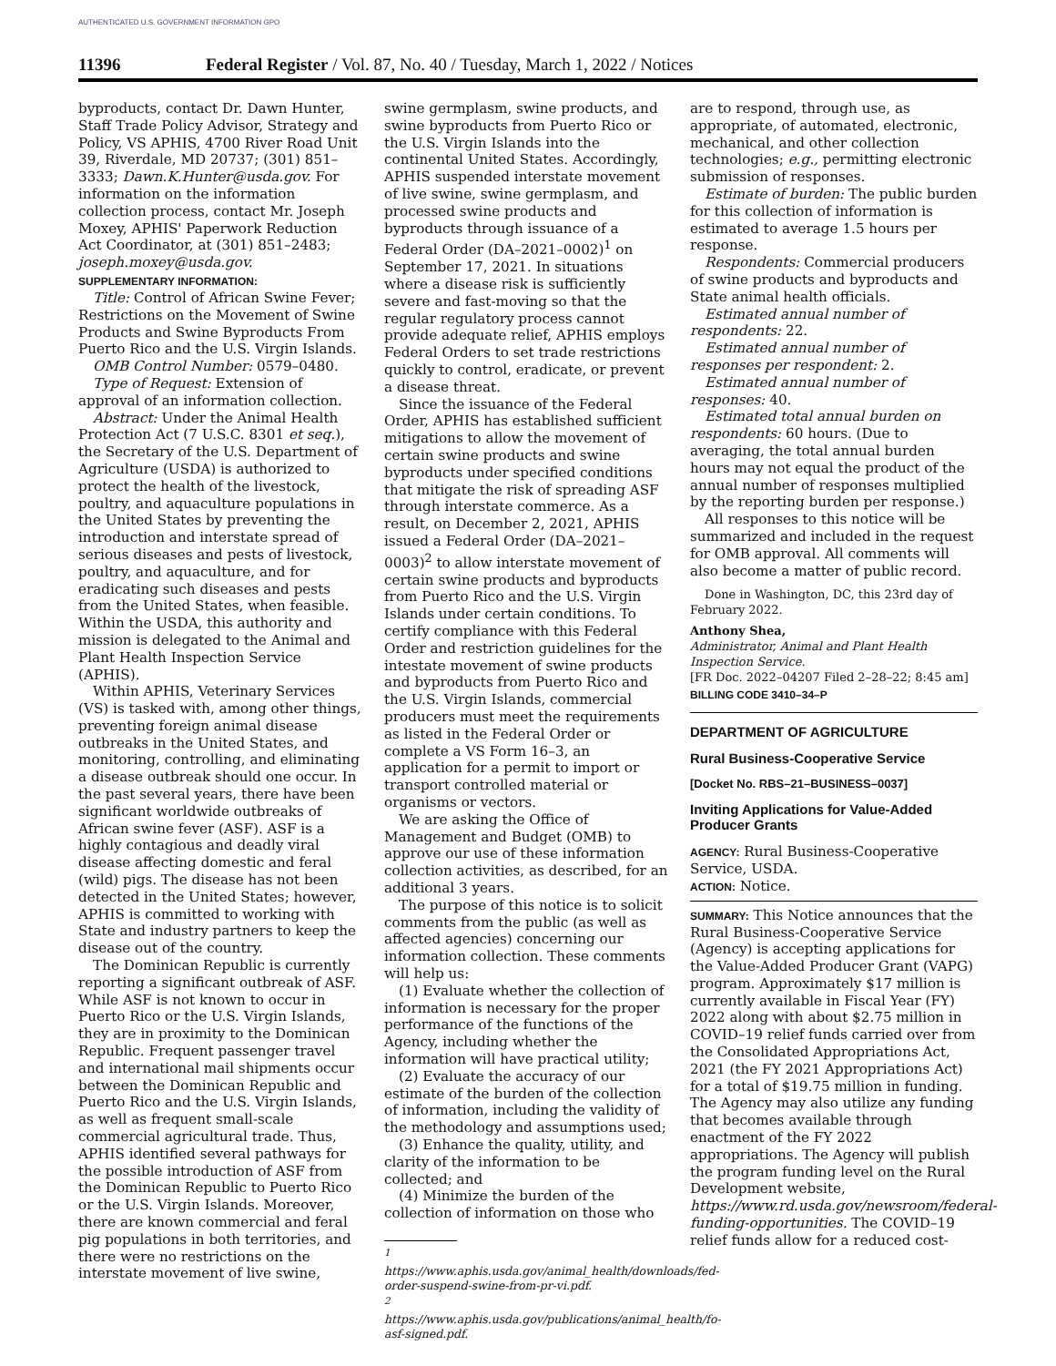AUTHENTICATED U.S. GOVERNMENT INFORMATION GPO
11396 Federal Register / Vol. 87, No. 40 / Tuesday, March 1, 2022 / Notices
byproducts, contact Dr. Dawn Hunter, Staff Trade Policy Advisor, Strategy and Policy, VS APHIS, 4700 River Road Unit 39, Riverdale, MD 20737; (301) 851–3333; Dawn.K.Hunter@usda.gov. For information on the information collection process, contact Mr. Joseph Moxey, APHIS' Paperwork Reduction Act Coordinator, at (301) 851–2483; joseph.moxey@usda.gov.
SUPPLEMENTARY INFORMATION:
Title: Control of African Swine Fever; Restrictions on the Movement of Swine Products and Swine Byproducts From Puerto Rico and the U.S. Virgin Islands.
OMB Control Number: 0579–0480.
Type of Request: Extension of approval of an information collection.
Abstract: Under the Animal Health Protection Act (7 U.S.C. 8301 et seq.), the Secretary of the U.S. Department of Agriculture (USDA) is authorized to protect the health of the livestock, poultry, and aquaculture populations in the United States by preventing the introduction and interstate spread of serious diseases and pests of livestock, poultry, and aquaculture, and for eradicating such diseases and pests from the United States, when feasible. Within the USDA, this authority and mission is delegated to the Animal and Plant Health Inspection Service (APHIS).
Within APHIS, Veterinary Services (VS) is tasked with, among other things, preventing foreign animal disease outbreaks in the United States, and monitoring, controlling, and eliminating a disease outbreak should one occur. In the past several years, there have been significant worldwide outbreaks of African swine fever (ASF). ASF is a highly contagious and deadly viral disease affecting domestic and feral (wild) pigs. The disease has not been detected in the United States; however, APHIS is committed to working with State and industry partners to keep the disease out of the country.
The Dominican Republic is currently reporting a significant outbreak of ASF. While ASF is not known to occur in Puerto Rico or the U.S. Virgin Islands, they are in proximity to the Dominican Republic. Frequent passenger travel and international mail shipments occur between the Dominican Republic and Puerto Rico and the U.S. Virgin Islands, as well as frequent small-scale commercial agricultural trade. Thus, APHIS identified several pathways for the possible introduction of ASF from the Dominican Republic to Puerto Rico or the U.S. Virgin Islands. Moreover, there are known commercial and feral pig populations in both territories, and there were no restrictions on the interstate movement of live swine,
swine germplasm, swine products, and swine byproducts from Puerto Rico or the U.S. Virgin Islands into the continental United States. Accordingly, APHIS suspended interstate movement of live swine, swine germplasm, and processed swine products and byproducts through issuance of a Federal Order (DA–2021–0002)<sup>1</sup> on September 17, 2021. In situations where a disease risk is sufficiently severe and fast-moving so that the regular regulatory process cannot provide adequate relief, APHIS employs Federal Orders to set trade restrictions quickly to control, eradicate, or prevent a disease threat.
Since the issuance of the Federal Order, APHIS has established sufficient mitigations to allow the movement of certain swine products and swine byproducts under specified conditions that mitigate the risk of spreading ASF through interstate commerce. As a result, on December 2, 2021, APHIS issued a Federal Order (DA–2021–0003)<sup>2</sup> to allow interstate movement of certain swine products and byproducts from Puerto Rico and the U.S. Virgin Islands under certain conditions. To certify compliance with this Federal Order and restriction guidelines for the intestate movement of swine products and byproducts from Puerto Rico and the U.S. Virgin Islands, commercial producers must meet the requirements as listed in the Federal Order or complete a VS Form 16–3, an application for a permit to import or transport controlled material or organisms or vectors.
We are asking the Office of Management and Budget (OMB) to approve our use of these information collection activities, as described, for an additional 3 years.
The purpose of this notice is to solicit comments from the public (as well as affected agencies) concerning our information collection. These comments will help us:
(1) Evaluate whether the collection of information is necessary for the proper performance of the functions of the Agency, including whether the information will have practical utility;
(2) Evaluate the accuracy of our estimate of the burden of the collection of information, including the validity of the methodology and assumptions used;
(3) Enhance the quality, utility, and clarity of the information to be collected; and
(4) Minimize the burden of the collection of information on those who
<sup>1</sup> https://www.aphis.usda.gov/animal_health/downloads/fed-order-suspend-swine-from-pr-vi.pdf.
<sup>2</sup> https://www.aphis.usda.gov/publications/animal_health/fo-asf-signed.pdf.
are to respond, through use, as appropriate, of automated, electronic, mechanical, and other collection technologies; e.g., permitting electronic submission of responses.
Estimate of burden: The public burden for this collection of information is estimated to average 1.5 hours per response.
Respondents: Commercial producers of swine products and byproducts and State animal health officials.
Estimated annual number of respondents: 22.
Estimated annual number of responses per respondent: 2.
Estimated annual number of responses: 40.
Estimated total annual burden on respondents: 60 hours. (Due to averaging, the total annual burden hours may not equal the product of the annual number of responses multiplied by the reporting burden per response.)
All responses to this notice will be summarized and included in the request for OMB approval. All comments will also become a matter of public record.
Done in Washington, DC, this 23rd day of February 2022.
Anthony Shea,
Administrator, Animal and Plant Health Inspection Service.
[FR Doc. 2022–04207 Filed 2–28–22; 8:45 am]
BILLING CODE 3410–34–P
DEPARTMENT OF AGRICULTURE
Rural Business-Cooperative Service
[Docket No. RBS–21–BUSINESS–0037]
Inviting Applications for Value-Added Producer Grants
AGENCY: Rural Business-Cooperative Service, USDA.
ACTION: Notice.
SUMMARY: This Notice announces that the Rural Business-Cooperative Service (Agency) is accepting applications for the Value-Added Producer Grant (VAPG) program. Approximately $17 million is currently available in Fiscal Year (FY) 2022 along with about $2.75 million in COVID–19 relief funds carried over from the Consolidated Appropriations Act, 2021 (the FY 2021 Appropriations Act) for a total of $19.75 million in funding. The Agency may also utilize any funding that becomes available through enactment of the FY 2022 appropriations. The Agency will publish the program funding level on the Rural Development website, https://www.rd.usda.gov/newsroom/federal-funding-opportunities. The COVID–19 relief funds allow for a reduced cost-